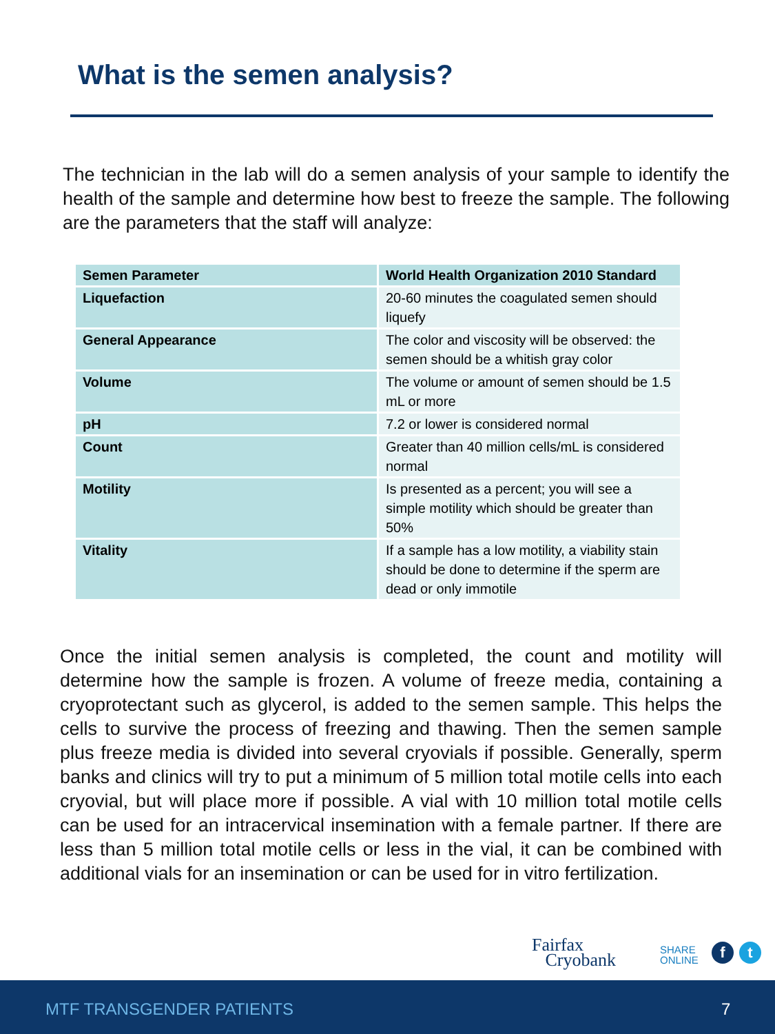What is the semen analysis?
The technician in the lab will do a semen analysis of your sample to identify the health of the sample and determine how best to freeze the sample. The following are the parameters that the staff will analyze:
| Semen Parameter | World Health Organization 2010 Standard |
| --- | --- |
| Liquefaction | 20-60 minutes the coagulated semen should liquefy |
| General Appearance | The color and viscosity will be observed: the semen should be a whitish gray color |
| Volume | The volume or amount of semen should be 1.5 mL or more |
| pH | 7.2 or lower is considered normal |
| Count | Greater than 40 million cells/mL is considered normal |
| Motility | Is presented as a percent; you will see a simple motility which should be greater than 50% |
| Vitality | If a sample has a low motility, a viability stain should be done to determine if the sperm are dead or only immotile |
Once the initial semen analysis is completed, the count and motility will determine how the sample is frozen. A volume of freeze media, containing a cryoprotectant such as glycerol, is added to the semen sample. This helps the cells to survive the process of freezing and thawing. Then the semen sample plus freeze media is divided into several cryovials if possible. Generally, sperm banks and clinics will try to put a minimum of 5 million total motile cells into each cryovial, but will place more if possible. A vial with 10 million total motile cells can be used for an intracervical insemination with a female partner. If there are less than 5 million total motile cells or less in the vial, it can be combined with additional vials for an insemination or can be used for in vitro fertilization.
Fairfax
Cryobank
SHARE
ONLINE
f t
MTF TRANSGENDER PATIENTS 7